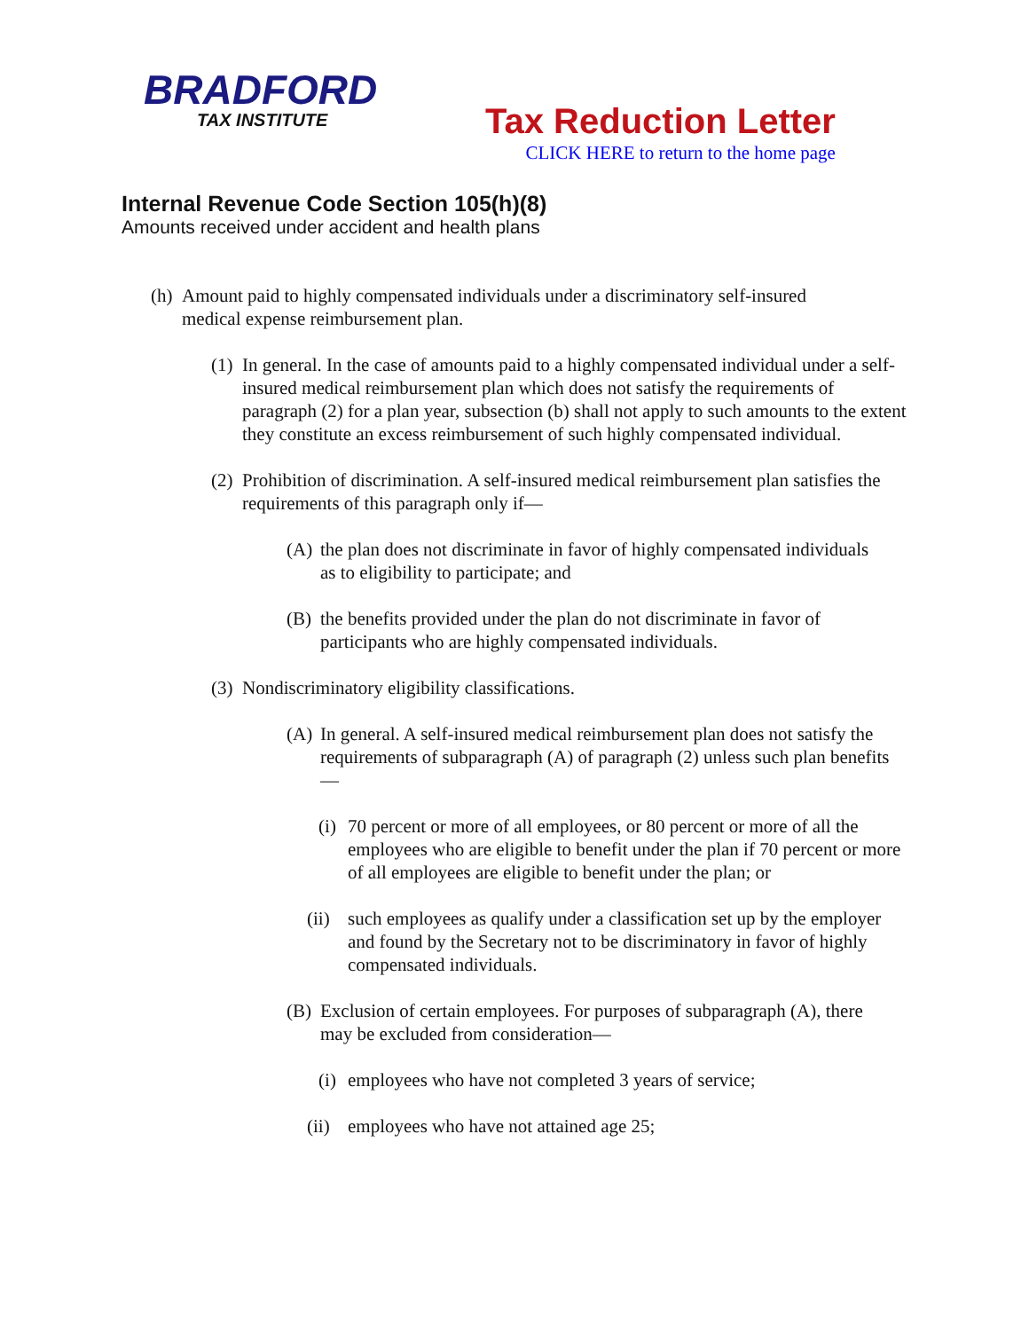BRADFORD
TAX INSTITUTE
Tax Reduction Letter
CLICK HERE to return to the home page
Internal Revenue Code Section 105(h)(8)
Amounts received under accident and health plans
(h) Amount paid to highly compensated individuals under a discriminatory self-insured medical expense reimbursement plan.
(1) In general. In the case of amounts paid to a highly compensated individual under a self-insured medical reimbursement plan which does not satisfy the requirements of paragraph (2) for a plan year, subsection (b) shall not apply to such amounts to the extent they constitute an excess reimbursement of such highly compensated individual.
(2) Prohibition of discrimination. A self-insured medical reimbursement plan satisfies the requirements of this paragraph only if—
(A) the plan does not discriminate in favor of highly compensated individuals as to eligibility to participate; and
(B) the benefits provided under the plan do not discriminate in favor of participants who are highly compensated individuals.
(3) Nondiscriminatory eligibility classifications.
(A) In general. A self-insured medical reimbursement plan does not satisfy the requirements of subparagraph (A) of paragraph (2) unless such plan benefits—
(i) 70 percent or more of all employees, or 80 percent or more of all the employees who are eligible to benefit under the plan if 70 percent or more of all employees are eligible to benefit under the plan; or
(ii) such employees as qualify under a classification set up by the employer and found by the Secretary not to be discriminatory in favor of highly compensated individuals.
(B) Exclusion of certain employees. For purposes of subparagraph (A), there may be excluded from consideration—
(i) employees who have not completed 3 years of service;
(ii) employees who have not attained age 25;